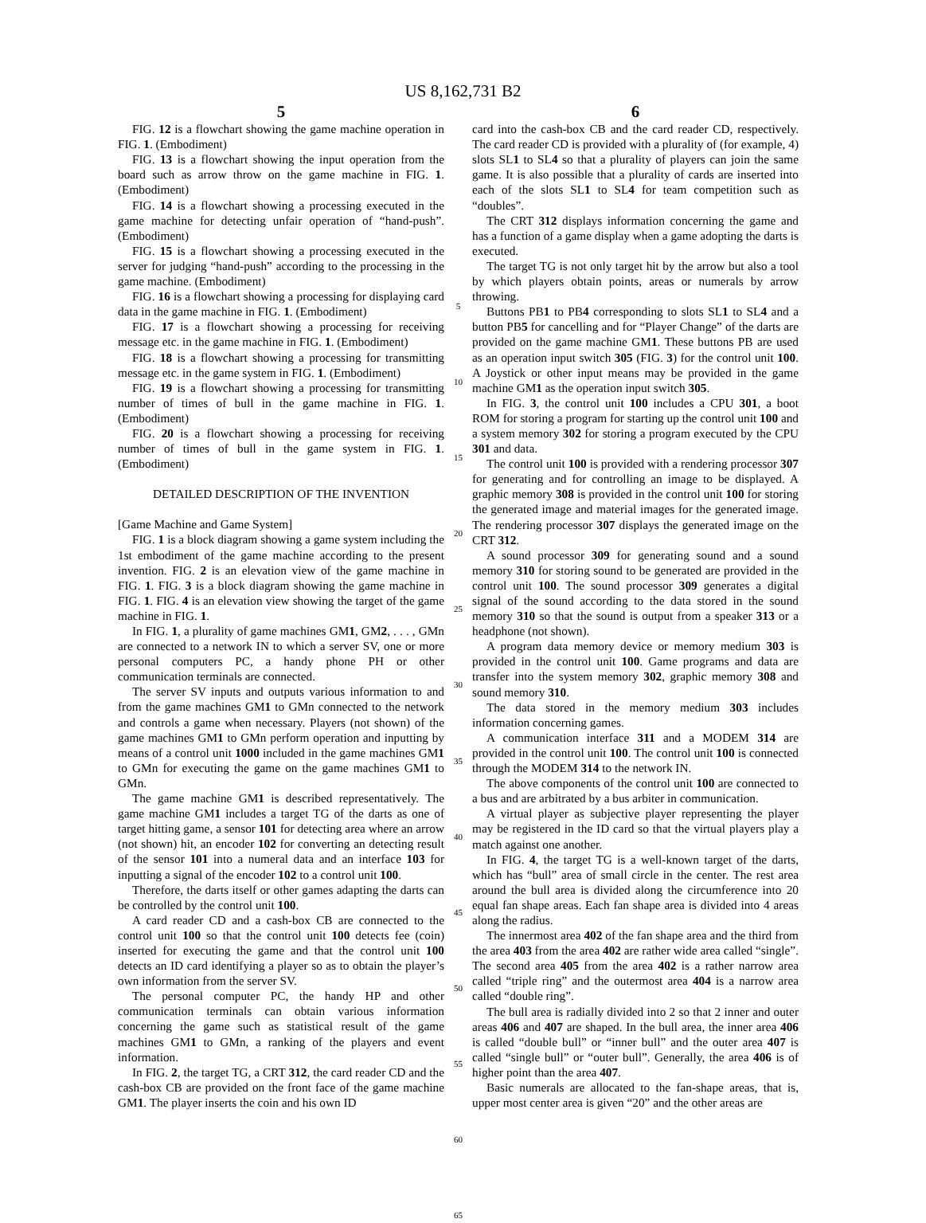US 8,162,731 B2
5
FIG. 12 is a flowchart showing the game machine operation in FIG. 1. (Embodiment)
FIG. 13 is a flowchart showing the input operation from the board such as arrow throw on the game machine in FIG. 1. (Embodiment)
FIG. 14 is a flowchart showing a processing executed in the game machine for detecting unfair operation of “hand-push”. (Embodiment)
FIG. 15 is a flowchart showing a processing executed in the server for judging “hand-push” according to the processing in the game machine. (Embodiment)
FIG. 16 is a flowchart showing a processing for displaying card data in the game machine in FIG. 1. (Embodiment)
FIG. 17 is a flowchart showing a processing for receiving message etc. in the game machine in FIG. 1. (Embodiment)
FIG. 18 is a flowchart showing a processing for transmitting message etc. in the game system in FIG. 1. (Embodiment)
FIG. 19 is a flowchart showing a processing for transmitting number of times of bull in the game machine in FIG. 1. (Embodiment)
FIG. 20 is a flowchart showing a processing for receiving number of times of bull in the game system in FIG. 1. (Embodiment)
DETAILED DESCRIPTION OF THE INVENTION
[Game Machine and Game System]
FIG. 1 is a block diagram showing a game system including the 1st embodiment of the game machine according to the present invention. FIG. 2 is an elevation view of the game machine in FIG. 1. FIG. 3 is a block diagram showing the game machine in FIG. 1. FIG. 4 is an elevation view showing the target of the game machine in FIG. 1.
In FIG. 1, a plurality of game machines GM1, GM2, . . . , GMn are connected to a network IN to which a server SV, one or more personal computers PC, a handy phone PH or other communication terminals are connected.
The server SV inputs and outputs various information to and from the game machines GM1 to GMn connected to the network and controls a game when necessary. Players (not shown) of the game machines GM1 to GMn perform operation and inputting by means of a control unit 1000 included in the game machines GM1 to GMn for executing the game on the game machines GM1 to GMn.
The game machine GM1 is described representatively. The game machine GM1 includes a target TG of the darts as one of target hitting game, a sensor 101 for detecting area where an arrow (not shown) hit, an encoder 102 for converting an detecting result of the sensor 101 into a numeral data and an interface 103 for inputting a signal of the encoder 102 to a control unit 100.
Therefore, the darts itself or other games adapting the darts can be controlled by the control unit 100.
A card reader CD and a cash-box CB are connected to the control unit 100 so that the control unit 100 detects fee (coin) inserted for executing the game and that the control unit 100 detects an ID card identifying a player so as to obtain the player’s own information from the server SV.
The personal computer PC, the handy HP and other communication terminals can obtain various information concerning the game such as statistical result of the game machines GM1 to GMn, a ranking of the players and event information.
In FIG. 2, the target TG, a CRT 312, the card reader CD and the cash-box CB are provided on the front face of the game machine GM1. The player inserts the coin and his own ID
5
10
15
20
25
30
35
40
45
50
55
60
65
6
card into the cash-box CB and the card reader CD, respectively. The card reader CD is provided with a plurality of (for example, 4) slots SL1 to SL4 so that a plurality of players can join the same game. It is also possible that a plurality of cards are inserted into each of the slots SL1 to SL4 for team competition such as “doubles”.
The CRT 312 displays information concerning the game and has a function of a game display when a game adopting the darts is executed.
The target TG is not only target hit by the arrow but also a tool by which players obtain points, areas or numerals by arrow throwing.
Buttons PB1 to PB4 corresponding to slots SL1 to SL4 and a button PB5 for cancelling and for “Player Change” of the darts are provided on the game machine GM1. These buttons PB are used as an operation input switch 305 (FIG. 3) for the control unit 100. A Joystick or other input means may be provided in the game machine GM1 as the operation input switch 305.
In FIG. 3, the control unit 100 includes a CPU 301, a boot ROM for storing a program for starting up the control unit 100 and a system memory 302 for storing a program executed by the CPU 301 and data.
The control unit 100 is provided with a rendering processor 307 for generating and for controlling an image to be displayed. A graphic memory 308 is provided in the control unit 100 for storing the generated image and material images for the generated image. The rendering processor 307 displays the generated image on the CRT 312.
A sound processor 309 for generating sound and a sound memory 310 for storing sound to be generated are provided in the control unit 100. The sound processor 309 generates a digital signal of the sound according to the data stored in the sound memory 310 so that the sound is output from a speaker 313 or a headphone (not shown).
A program data memory device or memory medium 303 is provided in the control unit 100. Game programs and data are transfer into the system memory 302, graphic memory 308 and sound memory 310.
The data stored in the memory medium 303 includes information concerning games.
A communication interface 311 and a MODEM 314 are provided in the control unit 100. The control unit 100 is connected through the MODEM 314 to the network IN.
The above components of the control unit 100 are connected to a bus and are arbitrated by a bus arbiter in communication.
A virtual player as subjective player representing the player may be registered in the ID card so that the virtual players play a match against one another.
In FIG. 4, the target TG is a well-known target of the darts, which has “bull” area of small circle in the center. The rest area around the bull area is divided along the circumference into 20 equal fan shape areas. Each fan shape area is divided into 4 areas along the radius.
The innermost area 402 of the fan shape area and the third from the area 403 from the area 402 are rather wide area called “single”. The second area 405 from the area 402 is a rather narrow area called “triple ring” and the outermost area 404 is a narrow area called “double ring”.
The bull area is radially divided into 2 so that 2 inner and outer areas 406 and 407 are shaped. In the bull area, the inner area 406 is called “double bull” or “inner bull” and the outer area 407 is called “single bull” or “outer bull”. Generally, the area 406 is of higher point than the area 407.
Basic numerals are allocated to the fan-shape areas, that is, upper most center area is given “20” and the other areas are